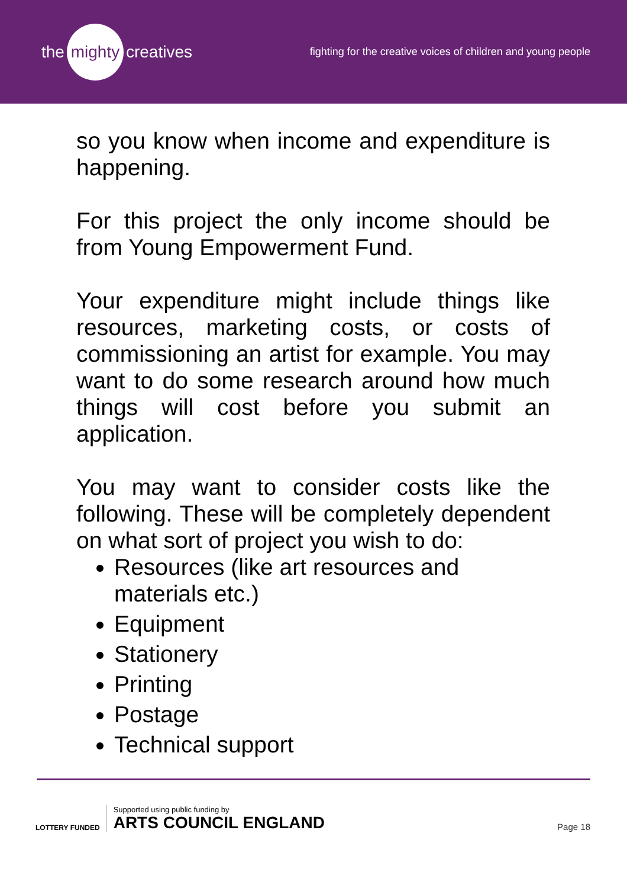the mighty creatives
fighting for the creative voices of children and young people
so you know when income and expenditure is happening.
For this project the only income should be from Young Empowerment Fund.
Your expenditure might include things like resources, marketing costs, or costs of commissioning an artist for example. You may want to do some research around how much things will cost before you submit an application.
You may want to consider costs like the following. These will be completely dependent on what sort of project you wish to do:
Resources (like art resources and materials etc.)
Equipment
Stationery
Printing
Postage
Technical support
LOTTERY FUNDED
Supported using public funding by
ARTS COUNCIL ENGLAND
Page 18